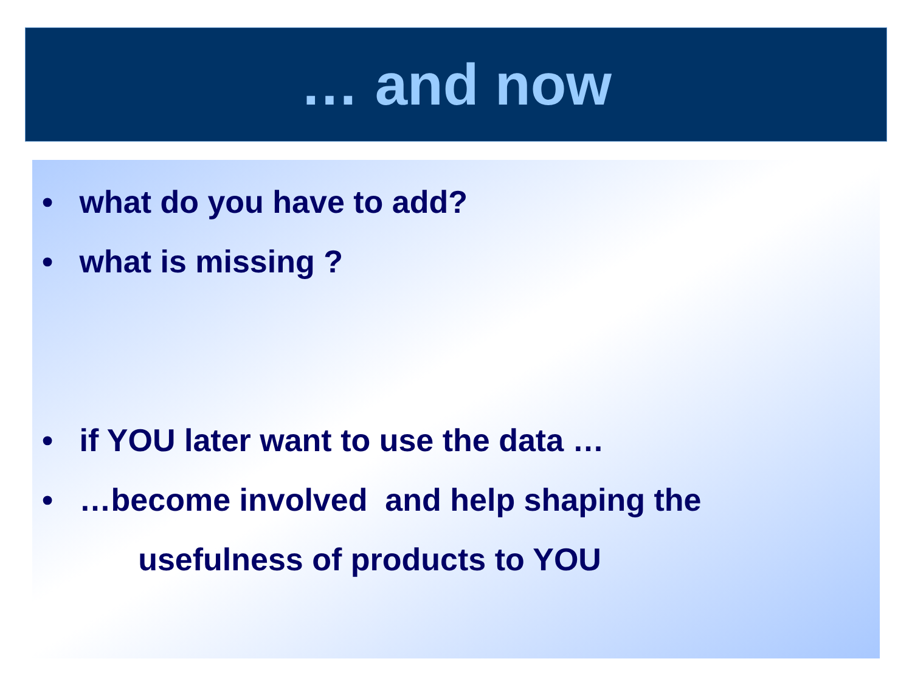… and now
• what do you have to add?
• what is missing ?
• if YOU later want to use the data …
• …become involved and help shaping the
usefulness of products to YOU